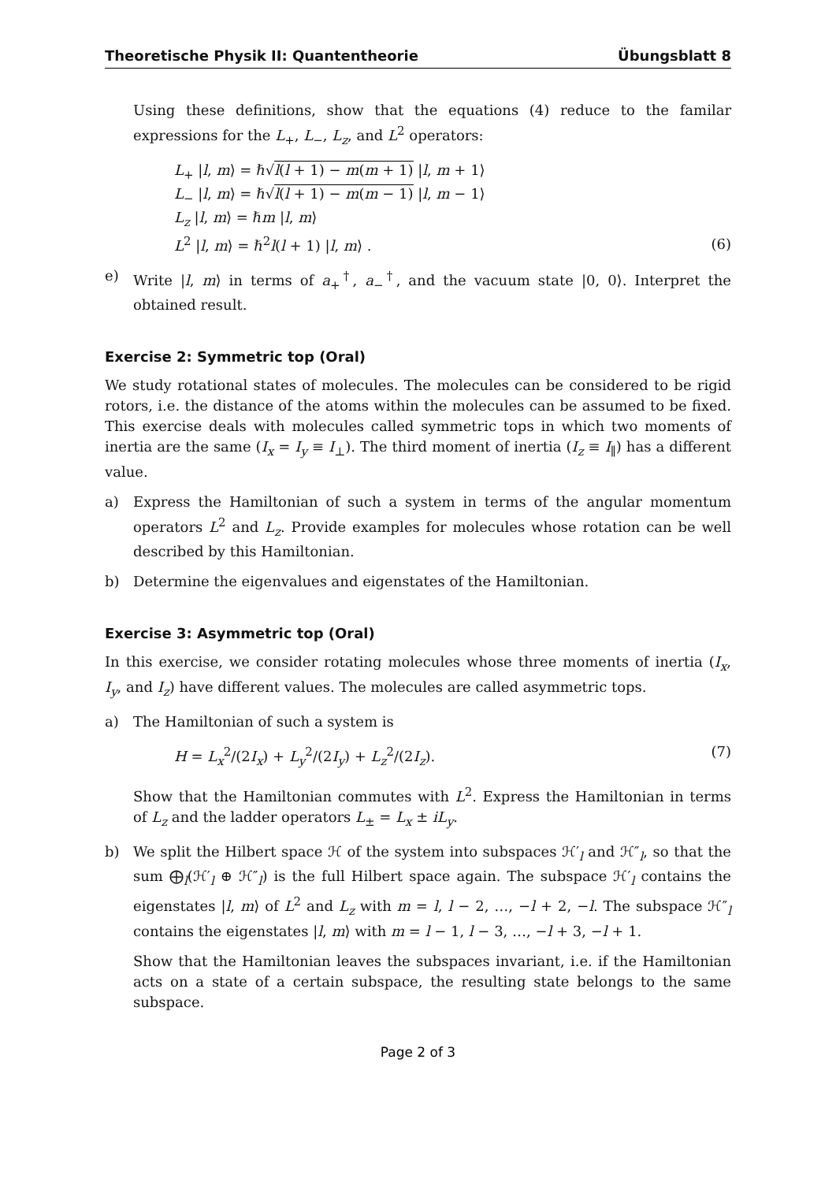Theoretische Physik II: Quantentheorie Übungsblatt 8
Using these definitions, show that the equations (4) reduce to the familar expressions for the L<sub>+</sub>, L<sub>−</sub>, L<sub>z</sub>, and L<sup>2</sup> operators:
L<sub>+</sub> |l, m⟩ = ℏ√l(l + 1) − m(m + 1) |l, m + 1⟩
L<sub>−</sub> |l, m⟩ = ℏ√l(l + 1) − m(m − 1) |l, m − 1⟩
L<sub>z</sub> |l, m⟩ = ℏm |l, m⟩
L<sup>2</sup> |l, m⟩ = ℏ<sup>2</sup>l(l + 1) |l, m⟩ .
(6)
e) Write |l, m⟩ in terms of a<sub>+</sub><sup>†</sup>, a<sub>−</sub><sup>†</sup>, and the vacuum state |0, 0⟩. Interpret the obtained result.
Exercise 2: Symmetric top (Oral)
We study rotational states of molecules. The molecules can be considered to be rigid rotors, i.e. the distance of the atoms within the molecules can be assumed to be fixed. This exercise deals with molecules called symmetric tops in which two moments of inertia are the same (I<sub>x</sub> = I<sub>y</sub> ≡ I<sub>⊥</sub>). The third moment of inertia (I<sub>z</sub> ≡ I<sub>∥</sub>) has a different value.
a) Express the Hamiltonian of such a system in terms of the angular momentum operators L<sup>2</sup> and L<sub>z</sub>. Provide examples for molecules whose rotation can be well described by this Hamiltonian.
b) Determine the eigenvalues and eigenstates of the Hamiltonian.
Exercise 3: Asymmetric top (Oral)
In this exercise, we consider rotating molecules whose three moments of inertia (I<sub>x</sub>, I<sub>y</sub>, and I<sub>z</sub>) have different values. The molecules are called asymmetric tops.
a) The Hamiltonian of such a system is
H = L<sub>x</sub><sup>2</sup>/(2I<sub>x</sub>) + L<sub>y</sub><sup>2</sup>/(2I<sub>y</sub>) + L<sub>z</sub><sup>2</sup>/(2I<sub>z</sub>).
(7)
Show that the Hamiltonian commutes with L<sup>2</sup>. Express the Hamiltonian in terms of L<sub>z</sub> and the ladder operators L<sub>±</sub> = L<sub>x</sub> ± iL<sub>y</sub>.
b) We split the Hilbert space ℋ of the system into subspaces ℋ′<sub>l</sub> and ℋ″<sub>l</sub>, so that the sum ⨁<sub>l</sub>(ℋ′<sub>l</sub> ⊕ ℋ″<sub>l</sub>) is the full Hilbert space again. The subspace ℋ′<sub>l</sub> contains the eigenstates |l, m⟩ of L<sup>2</sup> and L<sub>z</sub> with m = l, l − 2, …, −l + 2, −l. The subspace ℋ″<sub>l</sub> contains the eigenstates |l, m⟩ with m = l − 1, l − 3, …, −l + 3, −l + 1.
Show that the Hamiltonian leaves the subspaces invariant, i.e. if the Hamiltonian acts on a state of a certain subspace, the resulting state belongs to the same subspace.
Page 2 of 3